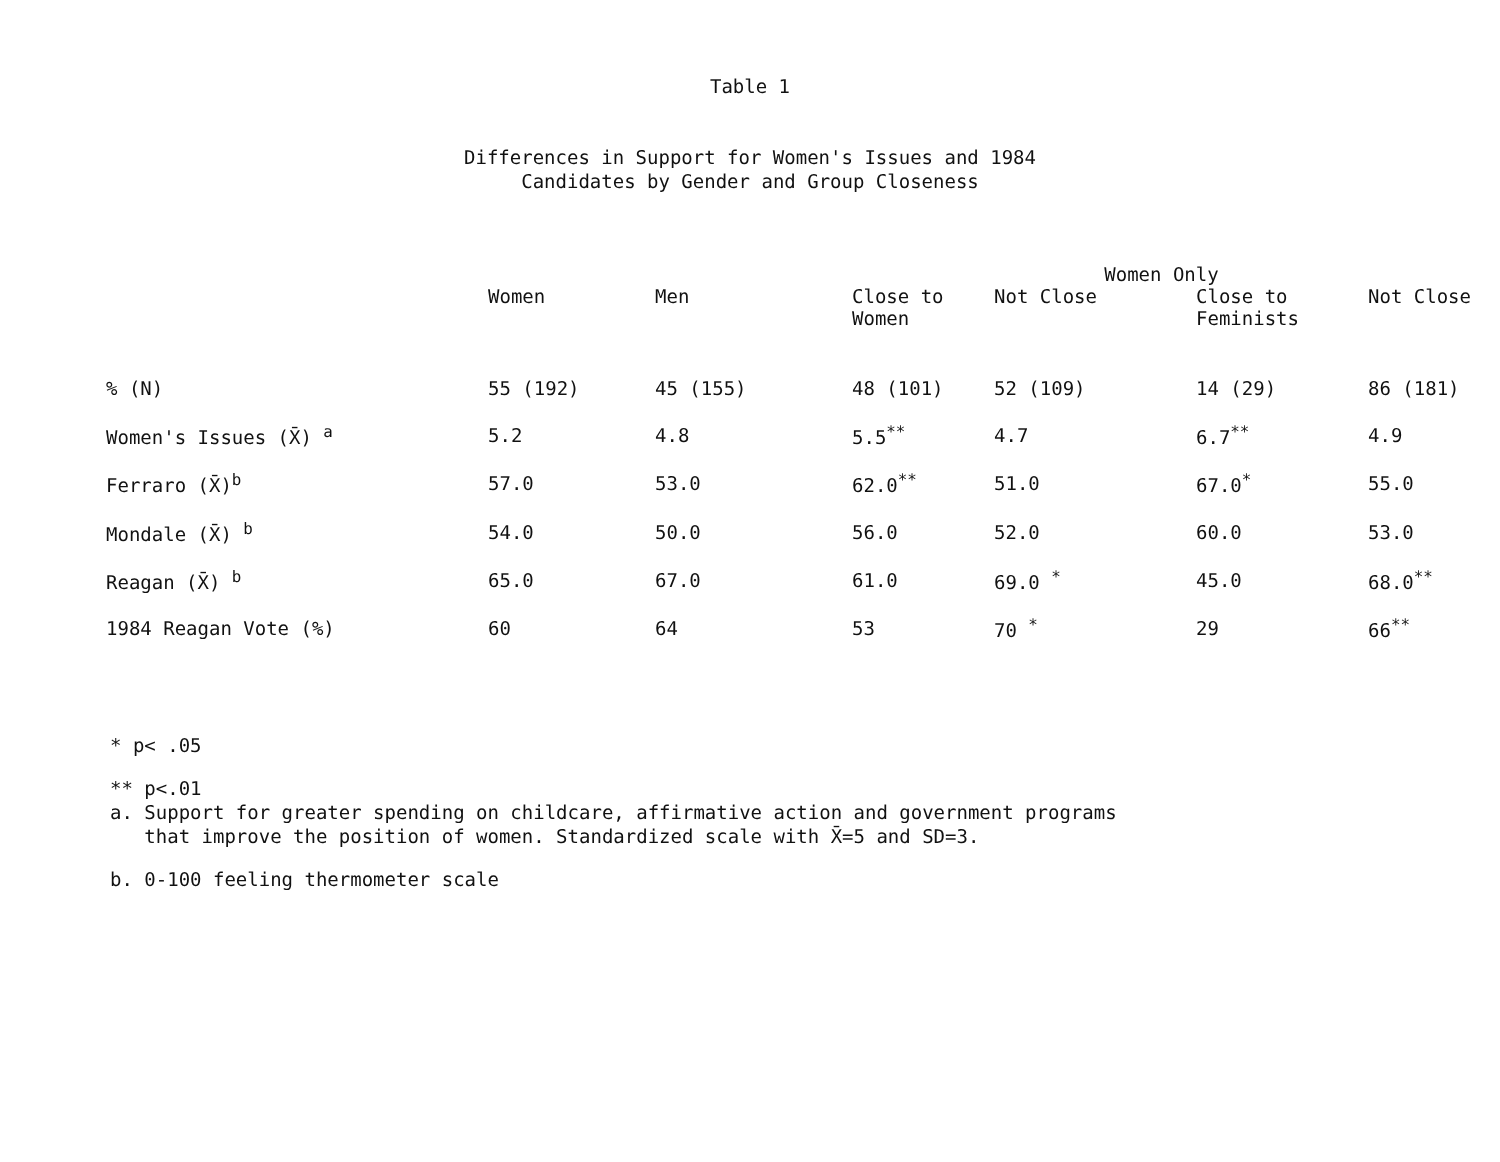Table 1
Differences in Support for Women's Issues and 1984
Candidates by Gender and Group Closeness
| | | | Women Only | | | |
| --- | --- | --- | --- | --- | --- | --- |
| | Women | Men | Close to Women | Not Close | Close to Feminists | Not Close |
| % (N) | 55 (192) | 45 (155) | 48 (101) | 52 (109) | 14 (29) | 86 (181) |
| Women's Issues (X̄) <sup>a</sup> | 5.2 | 4.8 | 5.5<sup>**</sup> | 4.7 | 6.7<sup>**</sup> | 4.9 |
| Ferraro (X̄)<sup>b</sup> | 57.0 | 53.0 | 62.0<sup>**</sup> | 51.0 | 67.0<sup>*</sup> | 55.0 |
| Mondale (X̄) <sup>b</sup> | 54.0 | 50.0 | 56.0 | 52.0 | 60.0 | 53.0 |
| Reagan (X̄) <sup>b</sup> | 65.0 | 67.0 | 61.0 | 69.0 <sup>*</sup> | 45.0 | 68.0<sup>**</sup> |
| 1984 Reagan Vote (%) | 60 | 64 | 53 | 70 <sup>*</sup> | 29 | 66<sup>**</sup> |
* p< .05
** p<.01
a. Support for greater spending on childcare, affirmative action and government programs
that improve the position of women. Standardized scale with X̄=5 and SD=3.
b. 0-100 feeling thermometer scale